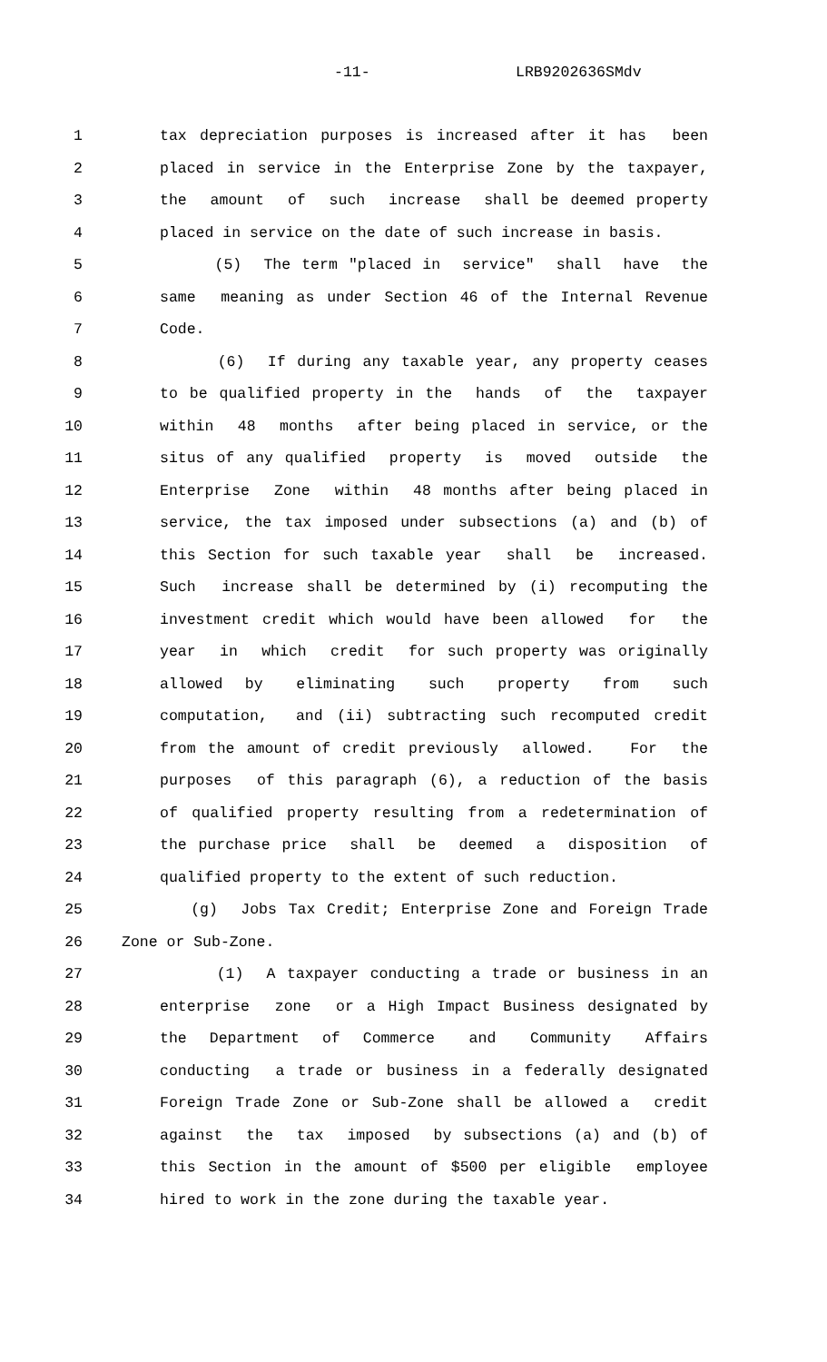-11- LRB9202636SMdv
1 tax depreciation purposes is increased after it has been
2 placed in service in the Enterprise Zone by the taxpayer,
3 the amount of such increase shall be deemed property
4 placed in service on the date of such increase in basis.
5 (5) The term "placed in service" shall have the
6 same meaning as under Section 46 of the Internal Revenue
7 Code.
8 (6) If during any taxable year, any property ceases
9 to be qualified property in the hands of the taxpayer
10 within 48 months after being placed in service, or the
11 situs of any qualified property is moved outside the
12 Enterprise Zone within 48 months after being placed in
13 service, the tax imposed under subsections (a) and (b) of
14 this Section for such taxable year shall be increased.
15 Such increase shall be determined by (i) recomputing the
16 investment credit which would have been allowed for the
17 year in which credit for such property was originally
18 allowed by eliminating such property from such
19 computation, and (ii) subtracting such recomputed credit
20 from the amount of credit previously allowed. For the
21 purposes of this paragraph (6), a reduction of the basis
22 of qualified property resulting from a redetermination of
23 the purchase price shall be deemed a disposition of
24 qualified property to the extent of such reduction.
25 (g) Jobs Tax Credit; Enterprise Zone and Foreign Trade
26 Zone or Sub-Zone.
27 (1) A taxpayer conducting a trade or business in an
28 enterprise zone or a High Impact Business designated by
29 the Department of Commerce and Community Affairs
30 conducting a trade or business in a federally designated
31 Foreign Trade Zone or Sub-Zone shall be allowed a credit
32 against the tax imposed by subsections (a) and (b) of
33 this Section in the amount of $500 per eligible employee
34 hired to work in the zone during the taxable year.